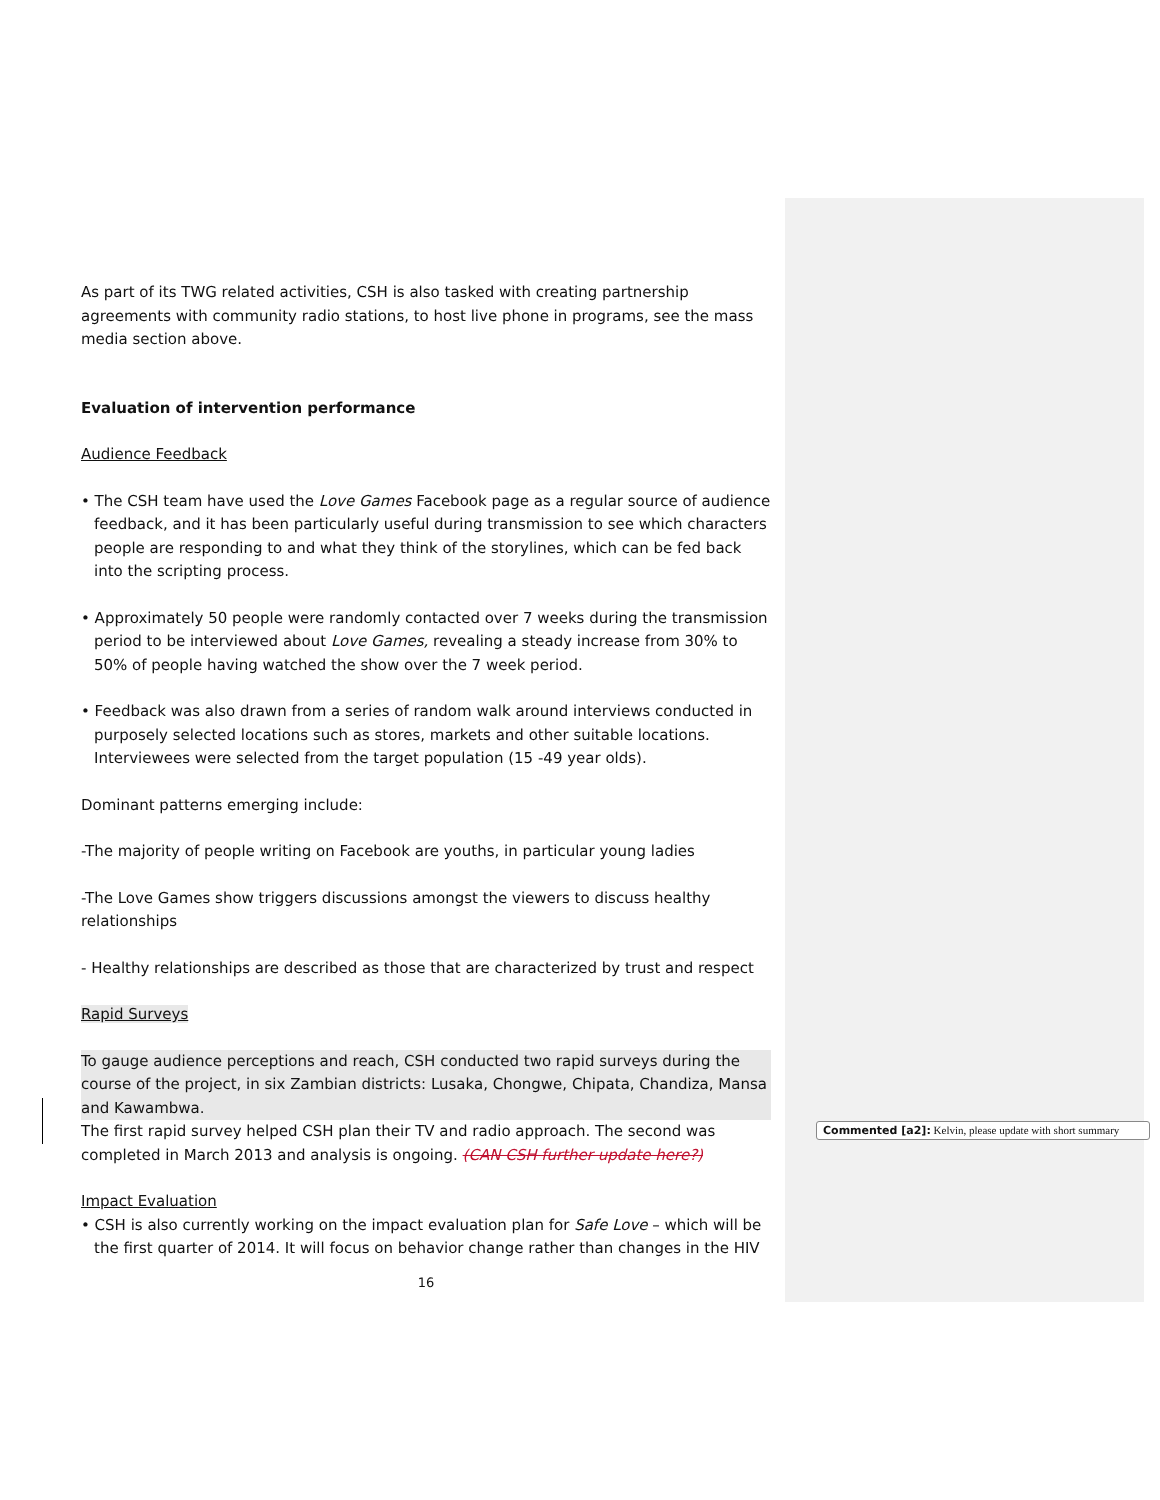As part of its TWG related activities, CSH is also tasked with creating partnership agreements with community radio stations, to host live phone in programs, see the mass media section above.
Evaluation of intervention performance
Audience Feedback
• The CSH team have used the Love Games Facebook page as a regular source of audience feedback, and it has been particularly useful during transmission to see which characters people are responding to and what they think of the storylines, which can be fed back into the scripting process.
• Approximately 50 people were randomly contacted over 7 weeks during the transmission period to be interviewed about Love Games, revealing a steady increase from 30% to 50% of people having watched the show over the 7 week period.
• Feedback was also drawn from a series of random walk around interviews conducted in purposely selected locations such as stores, markets and other suitable locations. Interviewees were selected from the target population (15 -49 year olds).
Dominant patterns emerging include:
-The majority of people writing on Facebook are youths, in particular young ladies
-The Love Games show triggers discussions amongst the viewers to discuss healthy relationships
- Healthy relationships are described as those that are characterized by trust and respect
Rapid Surveys
To gauge audience perceptions and reach, CSH conducted two rapid surveys during the course of the project, in six Zambian districts: Lusaka, Chongwe, Chipata, Chandiza, Mansa and Kawambwa.
The first rapid survey helped CSH plan their TV and radio approach. The second was completed in March 2013 and analysis is ongoing. (CAN CSH further update here?)
Impact Evaluation
• CSH is also currently working on the impact evaluation plan for Safe Love – which will be the first quarter of 2014. It will focus on behavior change rather than changes in the HIV
16
Commented [a2]: Kelvin, please update with short summary